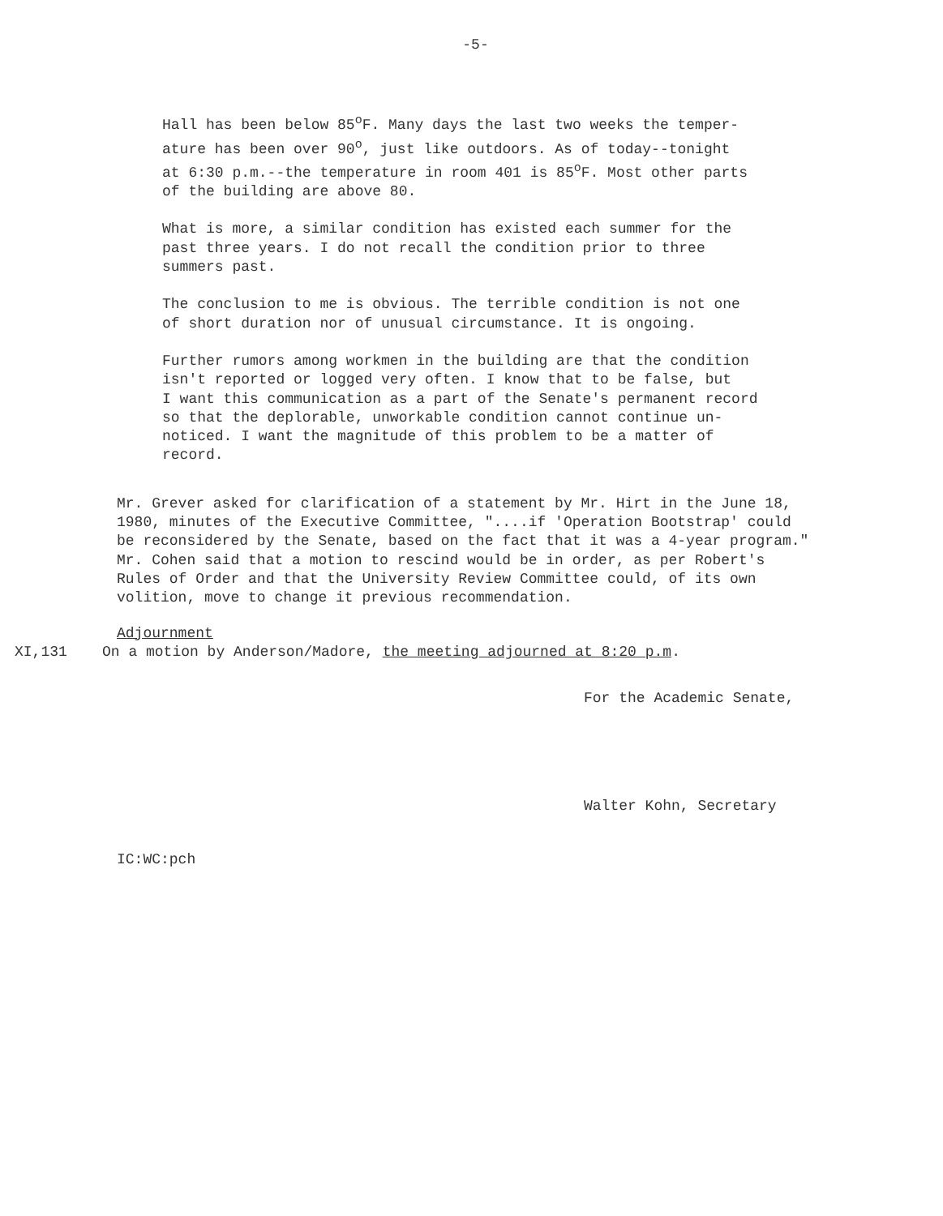-5-
Hall has been below 85<sup>o</sup>F. Many days the last two weeks the temper-
ature has been over 90<sup>o</sup>, just like outdoors. As of today--tonight
at 6:30 p.m.--the temperature in room 401 is 85<sup>o</sup>F. Most other parts
of the building are above 80.
What is more, a similar condition has existed each summer for the
past three years. I do not recall the condition prior to three
summers past.
The conclusion to me is obvious. The terrible condition is not one
of short duration nor of unusual circumstance. It is ongoing.
Further rumors among workmen in the building are that the condition
isn't reported or logged very often. I know that to be false, but
I want this communication as a part of the Senate's permanent record
so that the deplorable, unworkable condition cannot continue un-
noticed. I want the magnitude of this problem to be a matter of
record.
Mr. Grever asked for clarification of a statement by Mr. Hirt in the June 18,
1980, minutes of the Executive Committee, "....if 'Operation Bootstrap' could
be reconsidered by the Senate, based on the fact that it was a 4-year program."
Mr. Cohen said that a motion to rescind would be in order, as per Robert's
Rules of Order and that the University Review Committee could, of its own
volition, move to change it previous recommendation.
Adjournment
XI,131 On a motion by Anderson/Madore, the meeting adjourned at 8:20 p.m.
For the Academic Senate,
Walter Kohn, Secretary
IC:WC:pch